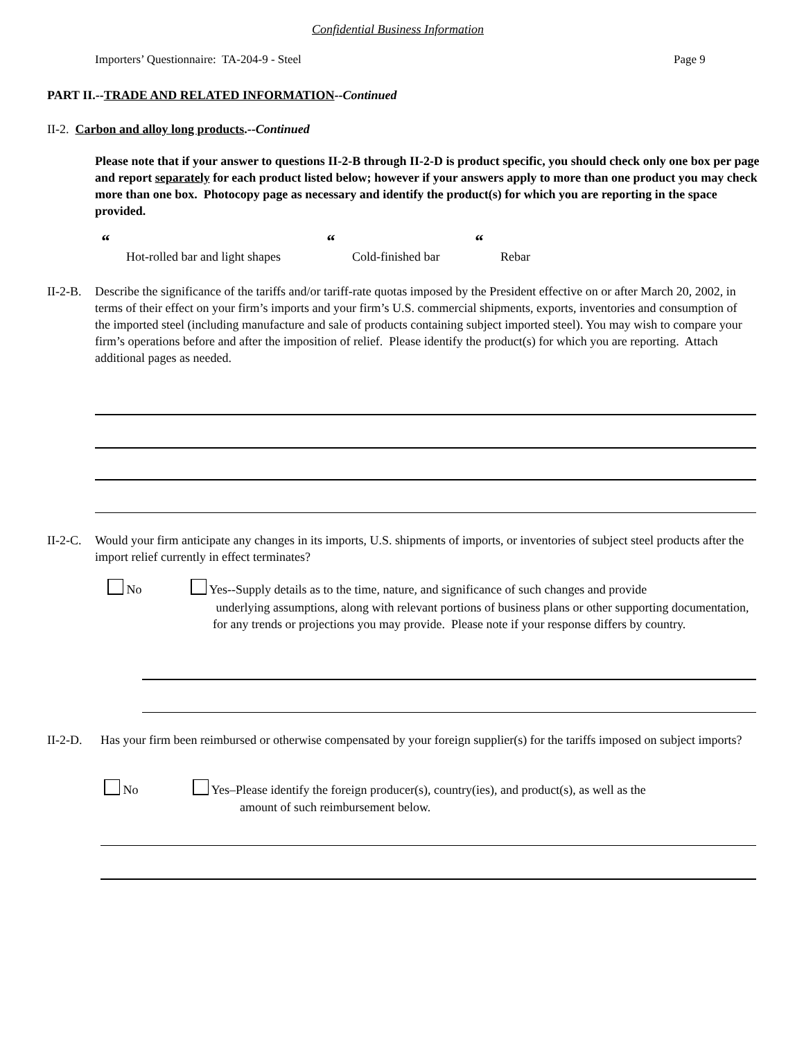Confidential Business Information
Importers’ Questionnaire: TA-204-9 - Steel
Page 9
PART II.--TRADE AND RELATED INFORMATION--Continued
II-2. Carbon and alloy long products.--Continued
Please note that if your answer to questions II-2-B through II-2-D is product specific, you should check only one box per page and report separately for each product listed below; however if your answers apply to more than one product you may check more than one box. Photocopy page as necessary and identify the product(s) for which you are reporting in the space provided.
“
Hot-rolled bar and light shapes
“
Cold-finished bar
“
Rebar
II-2-B.
Describe the significance of the tariffs and/or tariff-rate quotas imposed by the President effective on or after March 20, 2002, in terms of their effect on your firm’s imports and your firm’s U.S. commercial shipments, exports, inventories and consumption of the imported steel (including manufacture and sale of products containing subject imported steel). You may wish to compare your firm’s operations before and after the imposition of relief. Please identify the product(s) for which you are reporting. Attach additional pages as needed.
II-2-C.
Would your firm anticipate any changes in its imports, U.S. shipments of imports, or inventories of subject steel products after the import relief currently in effect terminates?
No
Yes--Supply details as to the time, nature, and significance of such changes and provide
underlying assumptions, along with relevant portions of business plans or other supporting documentation, for any trends or projections you may provide. Please note if your response differs by country.
II-2-D.
Has your firm been reimbursed or otherwise compensated by your foreign supplier(s) for the tariffs imposed on subject imports?
No
Yes–Please identify the foreign producer(s), country(ies), and product(s), as well as the
amount of such reimbursement below.